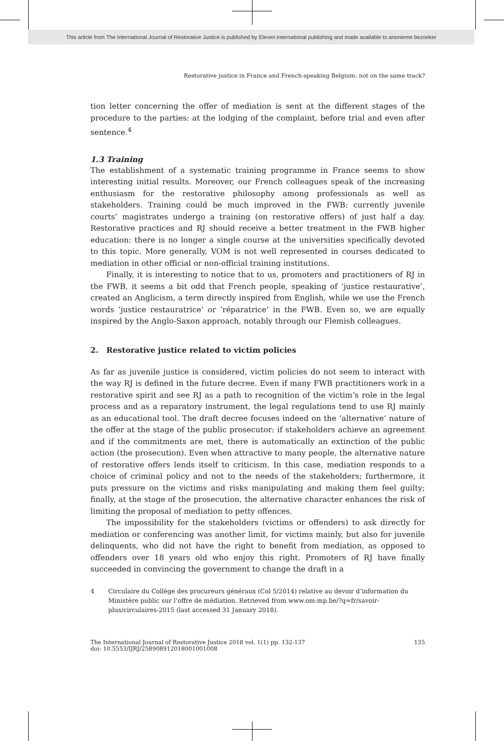This article from The International Journal of Restorative Justice is published by Eleven international publishing and made available to anonieme bezoeker
Restorative justice in France and French-speaking Belgium: not on the same track?
tion letter concerning the offer of mediation is sent at the different stages of the procedure to the parties: at the lodging of the complaint, before trial and even after sentence.<sup>4</sup>
1.3 Training
The establishment of a systematic training programme in France seems to show interesting initial results. Moreover, our French colleagues speak of the increasing enthusiasm for the restorative philosophy among professionals as well as stakeholders. Training could be much improved in the FWB: currently juvenile courts’ magistrates undergo a training (on restorative offers) of just half a day. Restorative practices and RJ should receive a better treatment in the FWB higher education: there is no longer a single course at the universities specifically devoted to this topic. More generally, VOM is not well represented in courses dedicated to mediation in other official or non-official training institutions.
Finally, it is interesting to notice that to us, promoters and practitioners of RJ in the FWB, it seems a bit odd that French people, speaking of ‘justice restaurative’, created an Anglicism, a term directly inspired from English, while we use the French words ‘justice restauratrice’ or ‘réparatrice’ in the FWB. Even so, we are equally inspired by the Anglo-Saxon approach, notably through our Flemish colleagues.
2. Restorative justice related to victim policies
As far as juvenile justice is considered, victim policies do not seem to interact with the way RJ is defined in the future decree. Even if many FWB practitioners work in a restorative spirit and see RJ as a path to recognition of the victim’s role in the legal process and as a reparatory instrument, the legal regulations tend to use RJ mainly as an educational tool. The draft decree focuses indeed on the ‘alternative’ nature of the offer at the stage of the public prosecutor: if stakeholders achieve an agreement and if the commitments are met, there is automatically an extinction of the public action (the prosecution). Even when attractive to many people, the alternative nature of restorative offers lends itself to criticism. In this case, mediation responds to a choice of criminal policy and not to the needs of the stakeholders; furthermore, it puts pressure on the victims and risks manipulating and making them feel guilty; finally, at the stage of the prosecution, the alternative character enhances the risk of limiting the proposal of mediation to petty offences.
The impossibility for the stakeholders (victims or offenders) to ask directly for mediation or conferencing was another limit, for victims mainly, but also for juvenile delinquents, who did not have the right to benefit from mediation, as opposed to offenders over 18 years old who enjoy this right. Promoters of RJ have finally succeeded in convincing the government to change the draft in a
4 Circulaire du Collège des procureurs généraux (Col 5/2014) relative au devoir d’information du Ministère public sur l’offre de médiation. Retrieved from www.om-mp.be/?q=fr/savoir-plus/circulaires-2015 (last accessed 31 January 2018).
The International Journal of Restorative Justice 2018 vol. 1(1) pp. 132-137
doi: 10.5553/IJRJ/258908912018001001008 135